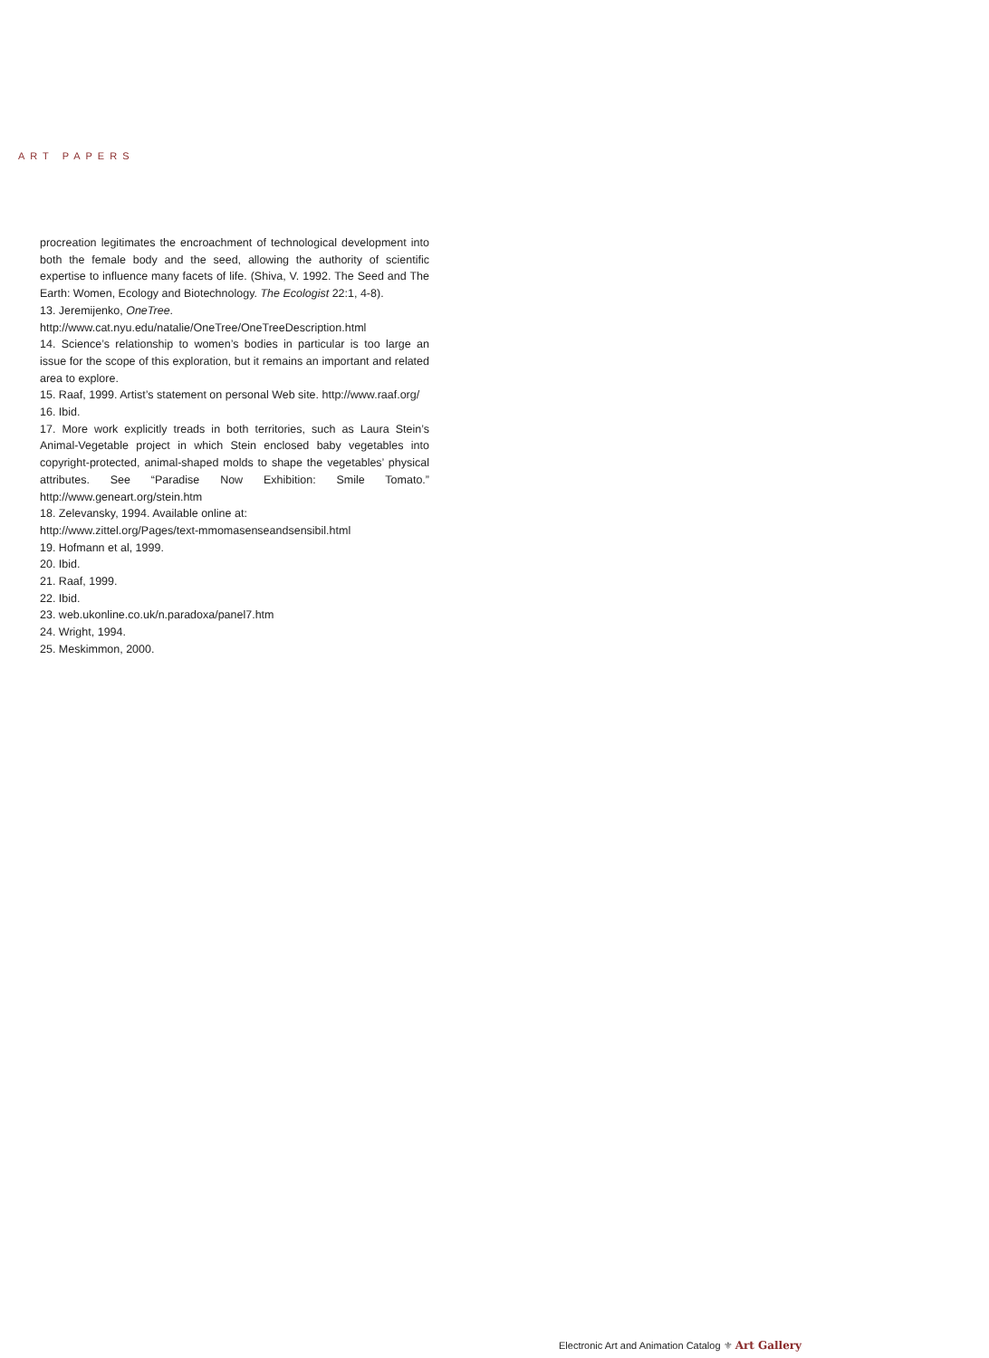ART PAPERS
procreation legitimates the encroachment of technological development into both the female body and the seed, allowing the authority of scientific expertise to influence many facets of life. (Shiva, V. 1992. The Seed and The Earth: Women, Ecology and Biotechnology. The Ecologist 22:1, 4-8).
13. Jeremijenko, OneTree.
http://www.cat.nyu.edu/natalie/OneTree/OneTreeDescription.html
14. Science’s relationship to women’s bodies in particular is too large an issue for the scope of this exploration, but it remains an important and related area to explore.
15. Raaf, 1999. Artist’s statement on personal Web site. http://www.raaf.org/
16. Ibid.
17. More work explicitly treads in both territories, such as Laura Stein’s Animal-Vegetable project in which Stein enclosed baby vegetables into copyright-protected, animal-shaped molds to shape the vegetables’ physical attributes. See “Paradise Now Exhibition: Smile Tomato.” http://www.geneart.org/stein.htm
18. Zelevansky, 1994. Available online at:
http://www.zittel.org/Pages/text-mmomasenseandsensibil.html
19. Hofmann et al, 1999.
20. Ibid.
21. Raaf, 1999.
22. Ibid.
23. web.ukonline.co.uk/n.paradoxa/panel7.htm
24. Wright, 1994.
25. Meskimmon, 2000.
Electronic Art and Animation Catalog ⚜ Art Gallery